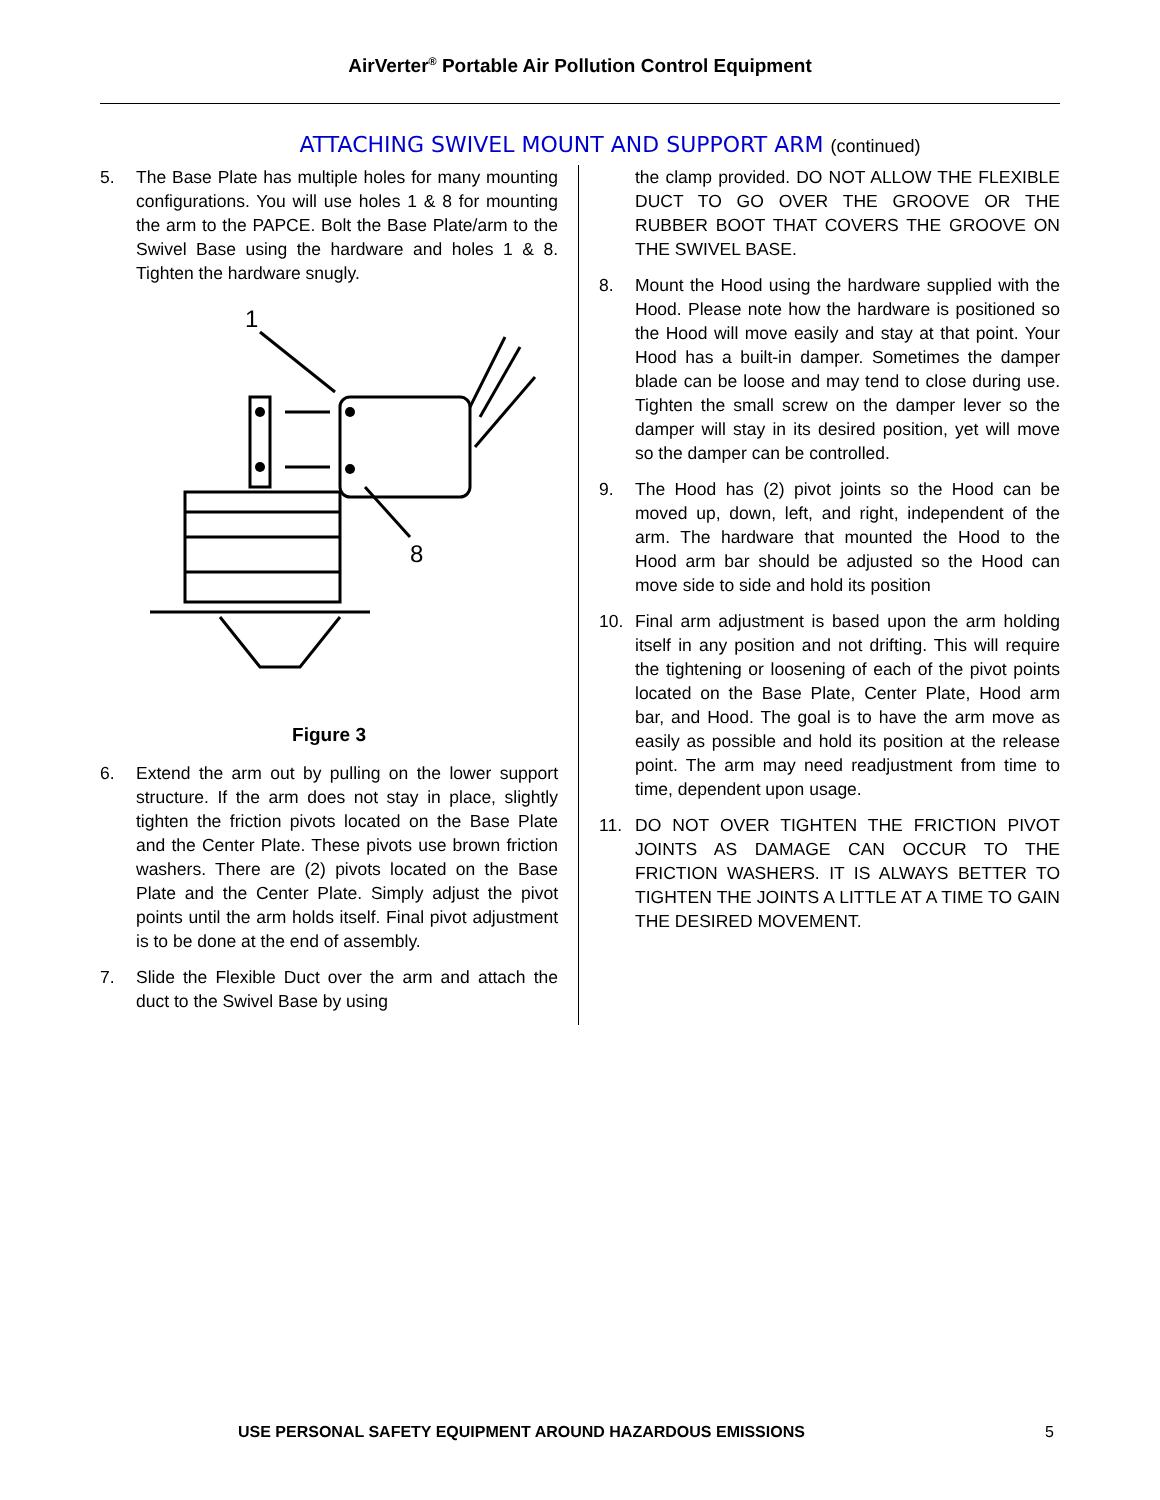AirVerter<sup>®</sup> Portable Air Pollution Control Equipment
ATTACHING SWIVEL MOUNT AND SUPPORT ARM (continued)
5. The Base Plate has multiple holes for many mounting configurations. You will use holes 1 & 8 for mounting the arm to the PAPCE. Bolt the Base Plate/arm to the Swivel Base using the hardware and holes 1 & 8. Tighten the hardware snugly.
1
8
Figure 3
6. Extend the arm out by pulling on the lower support structure. If the arm does not stay in place, slightly tighten the friction pivots located on the Base Plate and the Center Plate. These pivots use brown friction washers. There are (2) pivots located on the Base Plate and the Center Plate. Simply adjust the pivot points until the arm holds itself. Final pivot adjustment is to be done at the end of assembly.
7. Slide the Flexible Duct over the arm and attach the duct to the Swivel Base by using
the clamp provided. DO NOT ALLOW THE FLEXIBLE DUCT TO GO OVER THE GROOVE OR THE RUBBER BOOT THAT COVERS THE GROOVE ON THE SWIVEL BASE.
8. Mount the Hood using the hardware supplied with the Hood. Please note how the hardware is positioned so the Hood will move easily and stay at that point. Your Hood has a built-in damper. Sometimes the damper blade can be loose and may tend to close during use. Tighten the small screw on the damper lever so the damper will stay in its desired position, yet will move so the damper can be controlled.
9. The Hood has (2) pivot joints so the Hood can be moved up, down, left, and right, independent of the arm. The hardware that mounted the Hood to the Hood arm bar should be adjusted so the Hood can move side to side and hold its position
10. Final arm adjustment is based upon the arm holding itself in any position and not drifting. This will require the tightening or loosening of each of the pivot points located on the Base Plate, Center Plate, Hood arm bar, and Hood. The goal is to have the arm move as easily as possible and hold its position at the release point. The arm may need readjustment from time to time, dependent upon usage.
11. DO NOT OVER TIGHTEN THE FRICTION PIVOT JOINTS AS DAMAGE CAN OCCUR TO THE FRICTION WASHERS. IT IS ALWAYS BETTER TO TIGHTEN THE JOINTS A LITTLE AT A TIME TO GAIN THE DESIRED MOVEMENT.
USE PERSONAL SAFETY EQUIPMENT AROUND HAZARDOUS EMISSIONS 5